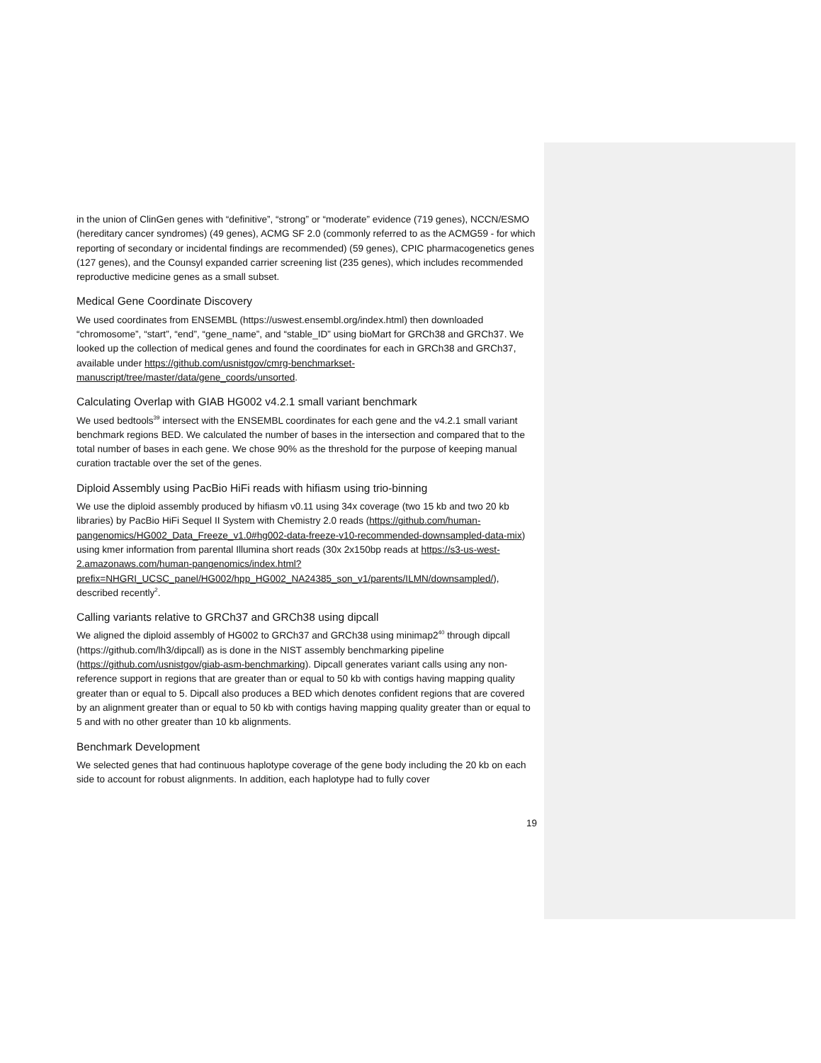in the union of ClinGen genes with “definitive”, “strong” or “moderate” evidence (719 genes), NCCN/ESMO (hereditary cancer syndromes) (49 genes), ACMG SF 2.0 (commonly referred to as the ACMG59 - for which reporting of secondary or incidental findings are recommended) (59 genes), CPIC pharmacogenetics genes (127 genes), and the Counsyl expanded carrier screening list (235 genes), which includes recommended reproductive medicine genes as a small subset.
Medical Gene Coordinate Discovery
We used coordinates from ENSEMBL (https://uswest.ensembl.org/index.html) then downloaded “chromosome”, “start”, “end”, “gene_name”, and “stable_ID” using bioMart for GRCh38 and GRCh37. We looked up the collection of medical genes and found the coordinates for each in GRCh38 and GRCh37, available under https://github.com/usnistgov/cmrg-benchmarkset-manuscript/tree/master/data/gene_coords/unsorted.
Calculating Overlap with GIAB HG002 v4.2.1 small variant benchmark
We used bedtools<sup>39</sup> intersect with the ENSEMBL coordinates for each gene and the v4.2.1 small variant benchmark regions BED. We calculated the number of bases in the intersection and compared that to the total number of bases in each gene. We chose 90% as the threshold for the purpose of keeping manual curation tractable over the set of the genes.
Diploid Assembly using PacBio HiFi reads with hifiasm using trio-binning
We use the diploid assembly produced by hifiasm v0.11 using 34x coverage (two 15 kb and two 20 kb libraries) by PacBio HiFi Sequel II System with Chemistry 2.0 reads (https://github.com/human-pangenomics/HG002_Data_Freeze_v1.0#hg002-data-freeze-v10-recommended-downsampled-data-mix) using kmer information from parental Illumina short reads (30x 2x150bp reads at https://s3-us-west-2.amazonaws.com/human-pangenomics/index.html?prefix=NHGRI_UCSC_panel/HG002/hpp_HG002_NA24385_son_v1/parents/ILMN/downsampled/), described recently<sup>2</sup>.
Calling variants relative to GRCh37 and GRCh38 using dipcall
We aligned the diploid assembly of HG002 to GRCh37 and GRCh38 using minimap2<sup>40</sup> through dipcall (https://github.com/lh3/dipcall) as is done in the NIST assembly benchmarking pipeline (https://github.com/usnistgov/giab-asm-benchmarking). Dipcall generates variant calls using any non-reference support in regions that are greater than or equal to 50 kb with contigs having mapping quality greater than or equal to 5. Dipcall also produces a BED which denotes confident regions that are covered by an alignment greater than or equal to 50 kb with contigs having mapping quality greater than or equal to 5 and with no other greater than 10 kb alignments.
Benchmark Development
We selected genes that had continuous haplotype coverage of the gene body including the 20 kb on each side to account for robust alignments. In addition, each haplotype had to fully cover
19